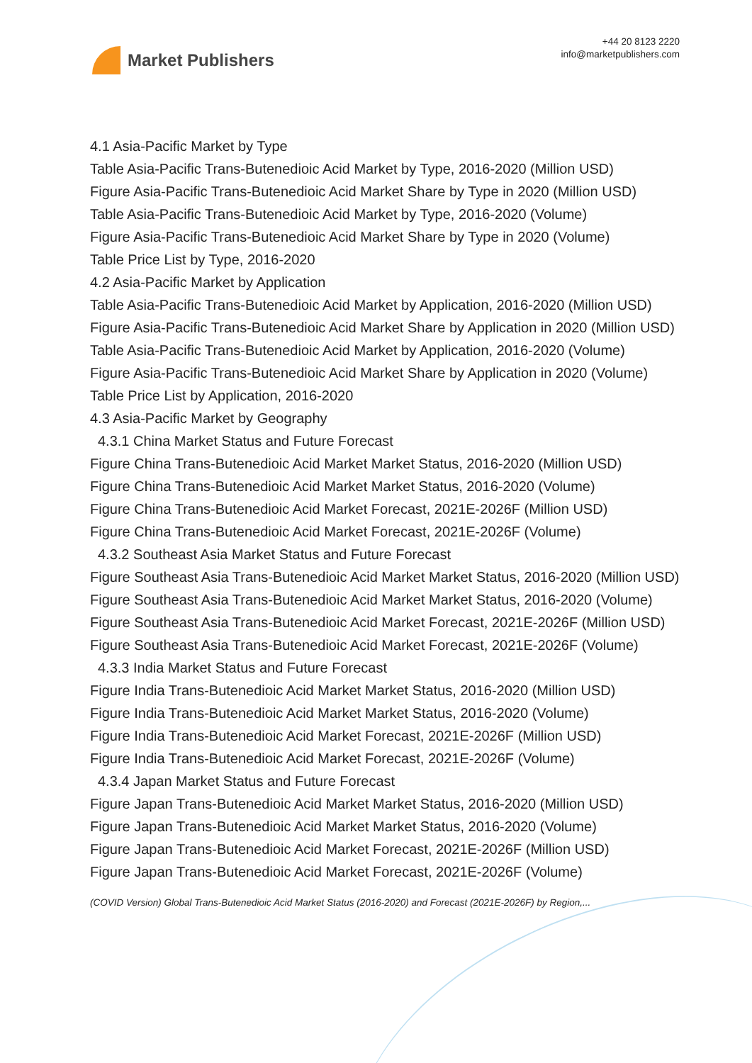Market Publishers
+44 20 8123 2220
info@marketpublishers.com
4.1 Asia-Pacific Market by Type
Table Asia-Pacific Trans-Butenedioic Acid Market by Type, 2016-2020 (Million USD)
Figure Asia-Pacific Trans-Butenedioic Acid Market Share by Type in 2020 (Million USD)
Table Asia-Pacific Trans-Butenedioic Acid Market by Type, 2016-2020 (Volume)
Figure Asia-Pacific Trans-Butenedioic Acid Market Share by Type in 2020 (Volume)
Table Price List by Type, 2016-2020
4.2 Asia-Pacific Market by Application
Table Asia-Pacific Trans-Butenedioic Acid Market by Application, 2016-2020 (Million USD)
Figure Asia-Pacific Trans-Butenedioic Acid Market Share by Application in 2020 (Million USD)
Table Asia-Pacific Trans-Butenedioic Acid Market by Application, 2016-2020 (Volume)
Figure Asia-Pacific Trans-Butenedioic Acid Market Share by Application in 2020 (Volume)
Table Price List by Application, 2016-2020
4.3 Asia-Pacific Market by Geography
4.3.1 China Market Status and Future Forecast
Figure China Trans-Butenedioic Acid Market Market Status, 2016-2020 (Million USD)
Figure China Trans-Butenedioic Acid Market Market Status, 2016-2020 (Volume)
Figure China Trans-Butenedioic Acid Market Forecast, 2021E-2026F (Million USD)
Figure China Trans-Butenedioic Acid Market Forecast, 2021E-2026F (Volume)
4.3.2 Southeast Asia Market Status and Future Forecast
Figure Southeast Asia Trans-Butenedioic Acid Market Market Status, 2016-2020 (Million USD)
Figure Southeast Asia Trans-Butenedioic Acid Market Market Status, 2016-2020 (Volume)
Figure Southeast Asia Trans-Butenedioic Acid Market Forecast, 2021E-2026F (Million USD)
Figure Southeast Asia Trans-Butenedioic Acid Market Forecast, 2021E-2026F (Volume)
4.3.3 India Market Status and Future Forecast
Figure India Trans-Butenedioic Acid Market Market Status, 2016-2020 (Million USD)
Figure India Trans-Butenedioic Acid Market Market Status, 2016-2020 (Volume)
Figure India Trans-Butenedioic Acid Market Forecast, 2021E-2026F (Million USD)
Figure India Trans-Butenedioic Acid Market Forecast, 2021E-2026F (Volume)
4.3.4 Japan Market Status and Future Forecast
Figure Japan Trans-Butenedioic Acid Market Market Status, 2016-2020 (Million USD)
Figure Japan Trans-Butenedioic Acid Market Market Status, 2016-2020 (Volume)
Figure Japan Trans-Butenedioic Acid Market Forecast, 2021E-2026F (Million USD)
Figure Japan Trans-Butenedioic Acid Market Forecast, 2021E-2026F (Volume)
(COVID Version) Global Trans-Butenedioic Acid Market Status (2016-2020) and Forecast (2021E-2026F) by Region,...